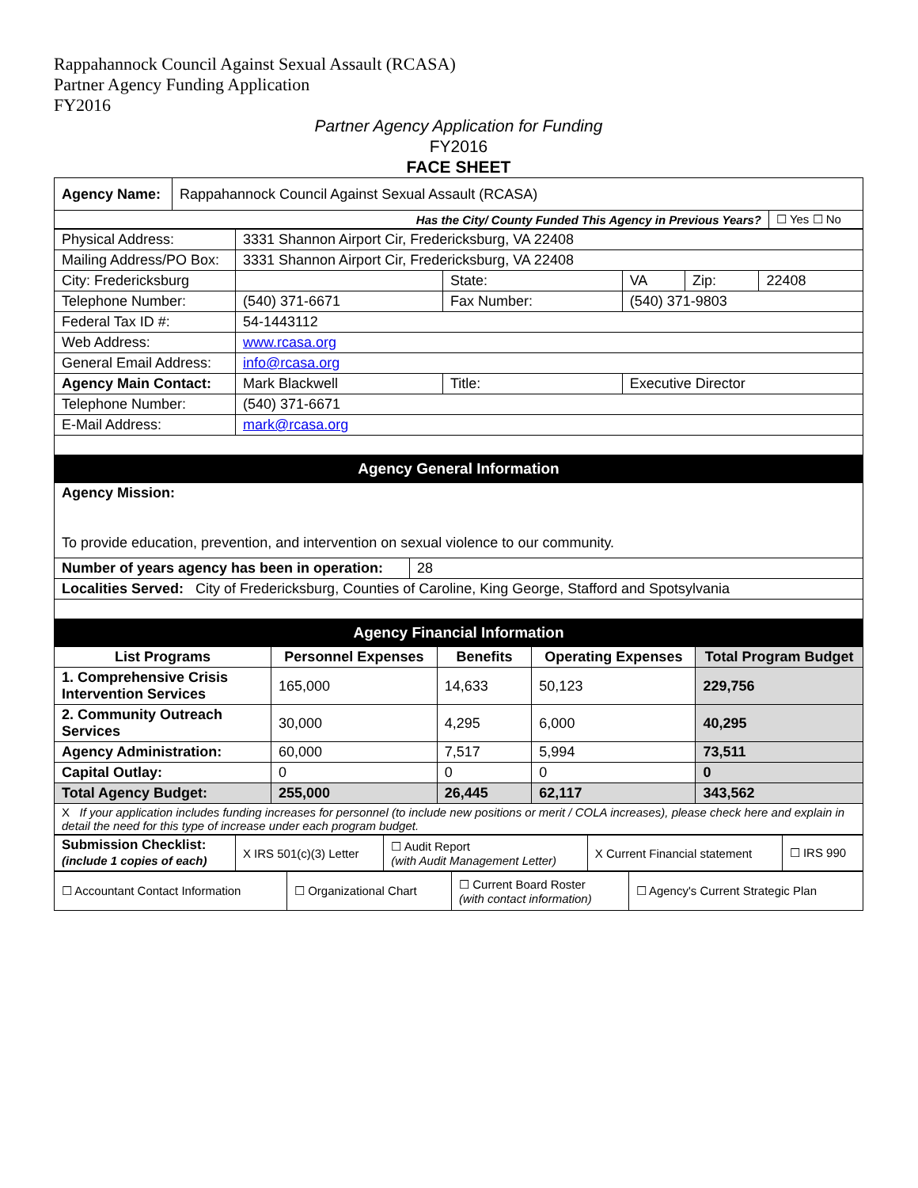Rappahannock Council Against Sexual Assault (RCASA)
Partner Agency Funding Application
FY2016
Partner Agency Application for Funding
FY2016
FACE SHEET
| Agency Name: | Rappahannock Council Against Sexual Assault (RCASA) | |
| Has the City/ County Funded This Agency in Previous Years? | | ☐ Yes ☐ No |
| Physical Address: | 3331 Shannon Airport Cir, Fredericksburg, VA 22408 | | | | |
| Mailing Address/PO Box: | 3331 Shannon Airport Cir, Fredericksburg, VA 22408 | | | | |
| City: Fredericksburg | | State: | VA | Zip: | 22408 |
| Telephone Number: | (540) 371-6671 | Fax Number: | (540) 371-9803 | | |
| Federal Tax ID #: | 54-1443112 | | | | |
| Web Address: | www.rcasa.org | | | | |
| General Email Address: | info@rcasa.org | | | | |
| Agency Main Contact: | Mark Blackwell | Title: | Executive Director | | |
| Telephone Number: | (540) 371-6671 | | | | |
| E-Mail Address: | mark@rcasa.org | | | | |
Agency General Information
| Agency Mission: To provide education, prevention, and intervention on sexual violence to our community. |
| Number of years agency has been in operation: | 28 |
| Localities Served: City of Fredericksburg, Counties of Caroline, King George, Stafford and Spotsylvania | |
Agency Financial Information
| List Programs | Personnel Expenses | Benefits | Operating Expenses | Total Program Budget |
| --- | --- | --- | --- | --- |
| 1. Comprehensive Crisis Intervention Services | 165,000 | 14,633 | 50,123 | 229,756 |
| 2. Community Outreach Services | 30,000 | 4,295 | 6,000 | 40,295 |
| Agency Administration: | 60,000 | 7,517 | 5,994 | 73,511 |
| Capital Outlay: | 0 | 0 | 0 | 0 |
| Total Agency Budget: | 255,000 | 26,445 | 62,117 | 343,562 |
| X If your application includes funding increases for personnel (to include new positions or merit / COLA increases), please check here and explain in detail the need for this type of increase under each program budget. | | | | |
| Submission Checklist: (include 1 copies of each) | X IRS 501(c)(3) Letter | ☐ Audit Report (with Audit Management Letter) | X Current Financial statement | ☐ IRS 990 |
| ☐ Accountant Contact Information | ☐ Organizational Chart | ☐ Current Board Roster (with contact information) | ☐ Agency's Current Strategic Plan |